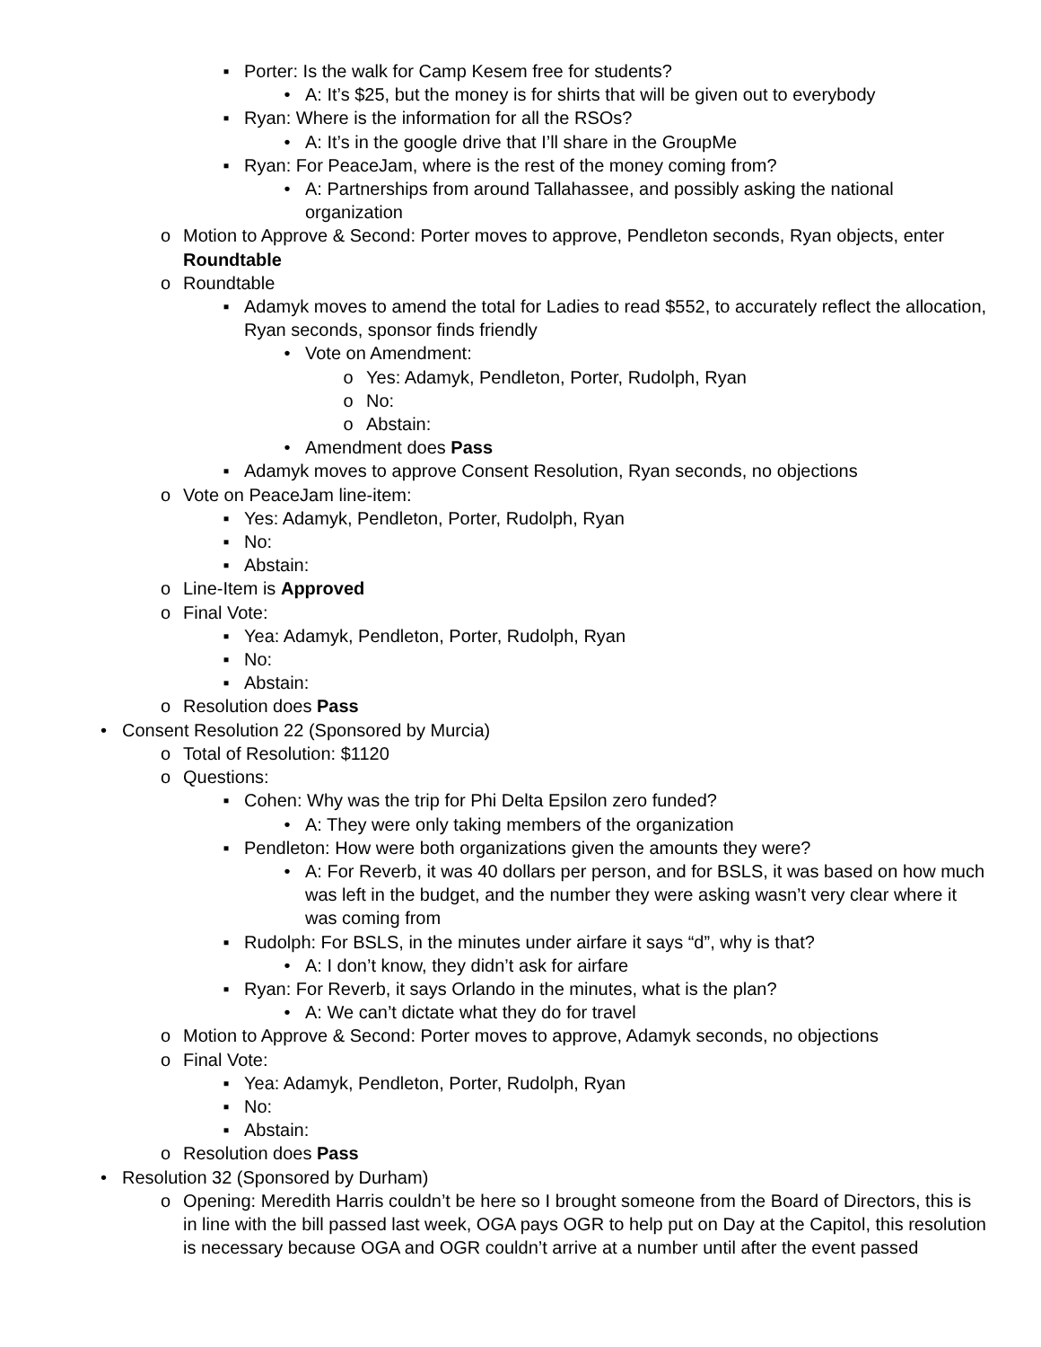▪ Porter: Is the walk for Camp Kesem free for students?
• A: It’s $25, but the money is for shirts that will be given out to everybody
▪ Ryan: Where is the information for all the RSOs?
• A: It’s in the google drive that I’ll share in the GroupMe
▪ Ryan: For PeaceJam, where is the rest of the money coming from?
• A: Partnerships from around Tallahassee, and possibly asking the national organization
o Motion to Approve & Second: Porter moves to approve, Pendleton seconds, Ryan objects, enter Roundtable
o Roundtable
▪ Adamyk moves to amend the total for Ladies to read $552, to accurately reflect the allocation, Ryan seconds, sponsor finds friendly
• Vote on Amendment:
o Yes: Adamyk, Pendleton, Porter, Rudolph, Ryan
o No:
o Abstain:
• Amendment does Pass
▪ Adamyk moves to approve Consent Resolution, Ryan seconds, no objections
o Vote on PeaceJam line-item:
▪ Yes: Adamyk, Pendleton, Porter, Rudolph, Ryan
▪ No:
▪ Abstain:
o Line-Item is Approved
o Final Vote:
▪ Yea: Adamyk, Pendleton, Porter, Rudolph, Ryan
▪ No:
▪ Abstain:
o Resolution does Pass
• Consent Resolution 22 (Sponsored by Murcia)
o Total of Resolution: $1120
o Questions:
▪ Cohen: Why was the trip for Phi Delta Epsilon zero funded?
• A: They were only taking members of the organization
▪ Pendleton: How were both organizations given the amounts they were?
• A: For Reverb, it was 40 dollars per person, and for BSLS, it was based on how much was left in the budget, and the number they were asking wasn’t very clear where it was coming from
▪ Rudolph: For BSLS, in the minutes under airfare it says “d”, why is that?
• A: I don’t know, they didn’t ask for airfare
▪ Ryan: For Reverb, it says Orlando in the minutes, what is the plan?
• A: We can’t dictate what they do for travel
o Motion to Approve & Second: Porter moves to approve, Adamyk seconds, no objections
o Final Vote:
▪ Yea: Adamyk, Pendleton, Porter, Rudolph, Ryan
▪ No:
▪ Abstain:
o Resolution does Pass
• Resolution 32 (Sponsored by Durham)
o Opening: Meredith Harris couldn’t be here so I brought someone from the Board of Directors, this is in line with the bill passed last week, OGA pays OGR to help put on Day at the Capitol, this resolution is necessary because OGA and OGR couldn’t arrive at a number until after the event passed